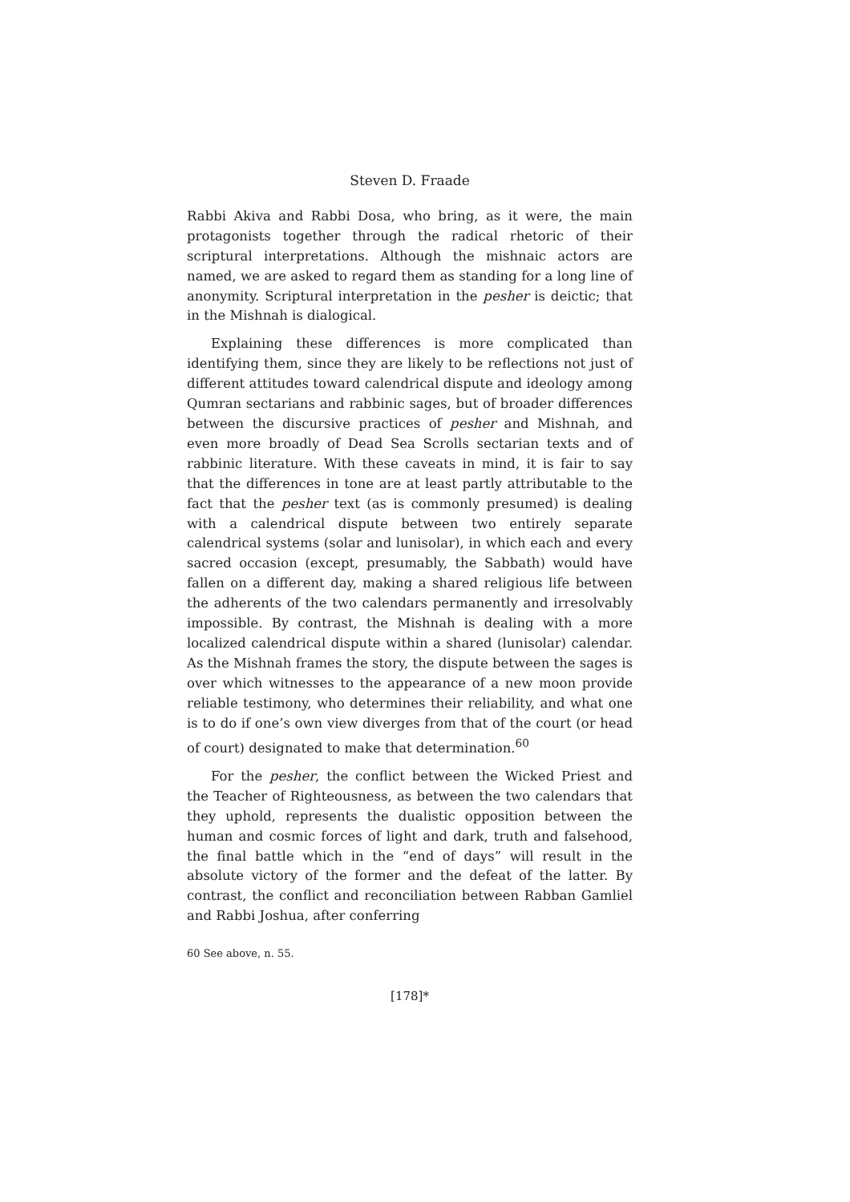Steven D. Fraade
Rabbi Akiva and Rabbi Dosa, who bring, as it were, the main protagonists together through the radical rhetoric of their scriptural interpretations. Although the mishnaic actors are named, we are asked to regard them as standing for a long line of anonymity. Scriptural interpretation in the pesher is deictic; that in the Mishnah is dialogical.
Explaining these differences is more complicated than identifying them, since they are likely to be reflections not just of different attitudes toward calendrical dispute and ideology among Qumran sectarians and rabbinic sages, but of broader differences between the discursive practices of pesher and Mishnah, and even more broadly of Dead Sea Scrolls sectarian texts and of rabbinic literature. With these caveats in mind, it is fair to say that the differences in tone are at least partly attributable to the fact that the pesher text (as is commonly presumed) is dealing with a calendrical dispute between two entirely separate calendrical systems (solar and lunisolar), in which each and every sacred occasion (except, presumably, the Sabbath) would have fallen on a different day, making a shared religious life between the adherents of the two calendars permanently and irresolvably impossible. By contrast, the Mishnah is dealing with a more localized calendrical dispute within a shared (lunisolar) calendar. As the Mishnah frames the story, the dispute between the sages is over which witnesses to the appearance of a new moon provide reliable testimony, who determines their reliability, and what one is to do if one’s own view diverges from that of the court (or head of court) designated to make that determination.<sup>60</sup>
For the pesher, the conflict between the Wicked Priest and the Teacher of Righteousness, as between the two calendars that they uphold, represents the dualistic opposition between the human and cosmic forces of light and dark, truth and falsehood, the final battle which in the “end of days” will result in the absolute victory of the former and the defeat of the latter. By contrast, the conflict and reconciliation between Rabban Gamliel and Rabbi Joshua, after conferring
60 See above, n. 55.
[178]*